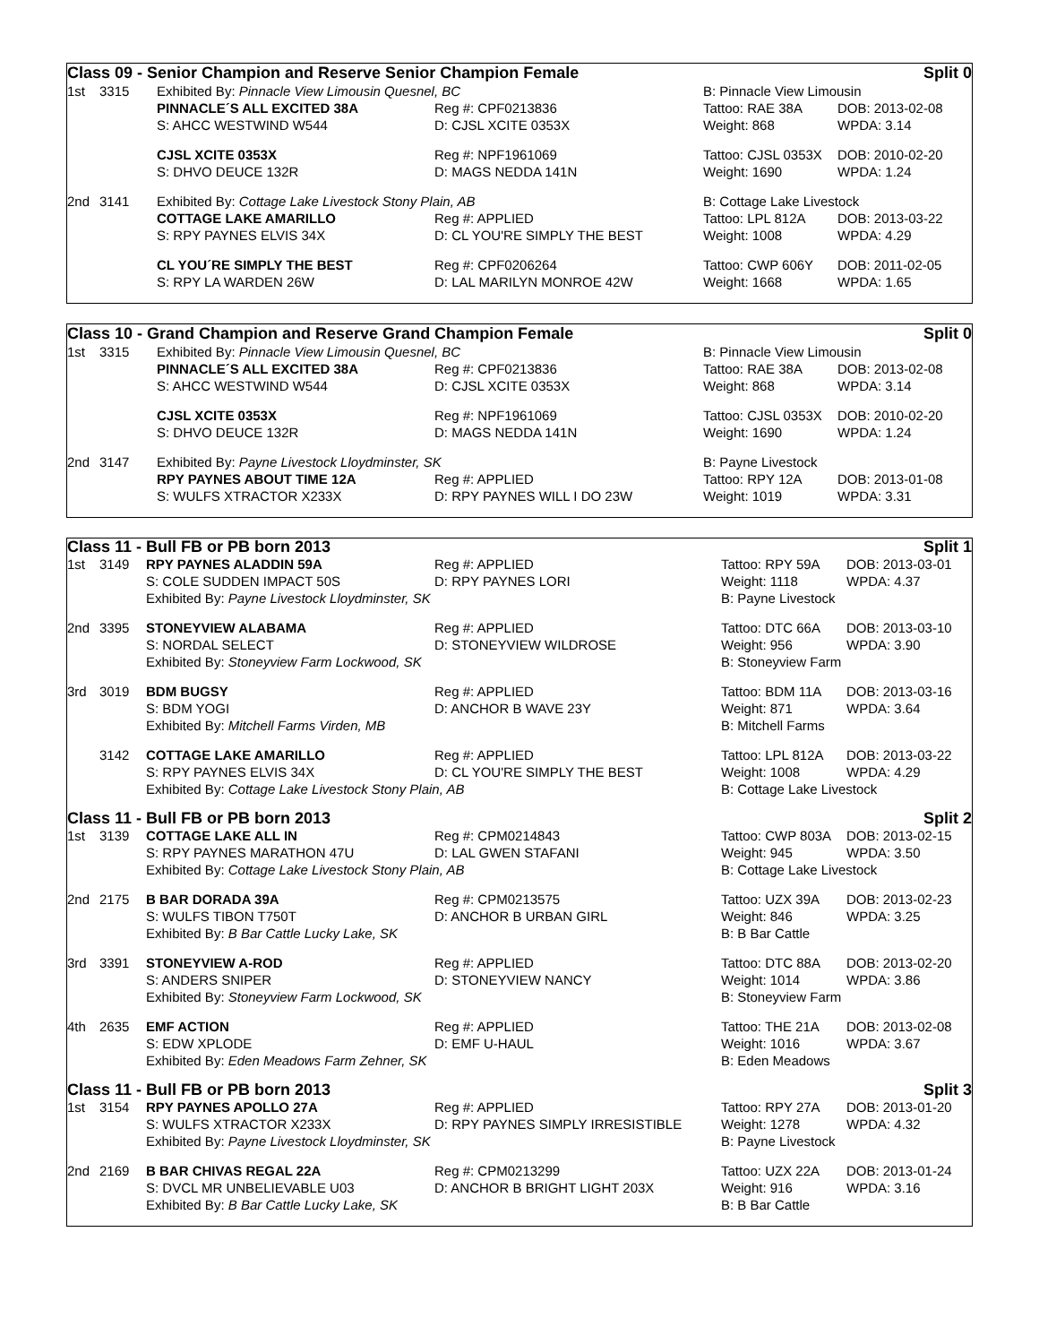Class 09 - Senior Champion and Reserve Senior Champion Female Split 0
| 1st | 3315 | Exhibited By: Pinnacle View Limousin Quesnel, BC | | B: Pinnacle View Limousin | |
| | | PINNACLE´S ALL EXCITED 38A | Reg #: CPF0213836 | Tattoo: RAE 38A | DOB: 2013-02-08 |
| | | S: AHCC WESTWIND W544 | D: CJSL XCITE 0353X | Weight: 868 | WPDA: 3.14 |
| | | CJSL XCITE 0353X | Reg #: NPF1961069 | Tattoo: CJSL 0353X | DOB: 2010-02-20 |
| | | S: DHVO DEUCE 132R | D: MAGS NEDDA 141N | Weight: 1690 | WPDA: 1.24 |
| 2nd | 3141 | Exhibited By: Cottage Lake Livestock Stony Plain, AB | | B: Cottage Lake Livestock | |
| | | COTTAGE LAKE AMARILLO | Reg #: APPLIED | Tattoo: LPL 812A | DOB: 2013-03-22 |
| | | S: RPY PAYNES ELVIS 34X | D: CL YOU'RE SIMPLY THE BEST | Weight: 1008 | WPDA: 4.29 |
| | | CL YOU´RE SIMPLY THE BEST | Reg #: CPF0206264 | Tattoo: CWP 606Y | DOB: 2011-02-05 |
| | | S: RPY LA WARDEN 26W | D: LAL MARILYN MONROE 42W | Weight: 1668 | WPDA: 1.65 |
Class 10 - Grand Champion and Reserve Grand Champion Female Split 0
| 1st | 3315 | Exhibited By: Pinnacle View Limousin Quesnel, BC | | B: Pinnacle View Limousin | |
| | | PINNACLE´S ALL EXCITED 38A | Reg #: CPF0213836 | Tattoo: RAE 38A | DOB: 2013-02-08 |
| | | S: AHCC WESTWIND W544 | D: CJSL XCITE 0353X | Weight: 868 | WPDA: 3.14 |
| | | CJSL XCITE 0353X | Reg #: NPF1961069 | Tattoo: CJSL 0353X | DOB: 2010-02-20 |
| | | S: DHVO DEUCE 132R | D: MAGS NEDDA 141N | Weight: 1690 | WPDA: 1.24 |
| 2nd | 3147 | Exhibited By: Payne Livestock Lloydminster, SK | | B: Payne Livestock | |
| | | RPY PAYNES ABOUT TIME 12A | Reg #: APPLIED | Tattoo: RPY 12A | DOB: 2013-01-08 |
| | | S: WULFS XTRACTOR X233X | D: RPY PAYNES WILL I DO 23W | Weight: 1019 | WPDA: 3.31 |
| Class 11 - Bull FB or PB born 2013 | | | | | Split 1 |
| 1st | 3149 | RPY PAYNES ALADDIN 59A | Reg #: APPLIED | Tattoo: RPY 59A | DOB: 2013-03-01 |
| | | S: COLE SUDDEN IMPACT 50S | D: RPY PAYNES LORI | Weight: 1118 | WPDA: 4.37 |
| | | Exhibited By: Payne Livestock Lloydminster, SK | | B: Payne Livestock | |
| 2nd | 3395 | STONEYVIEW ALABAMA | Reg #: APPLIED | Tattoo: DTC 66A | DOB: 2013-03-10 |
| | | S: NORDAL SELECT | D: STONEYVIEW WILDROSE | Weight: 956 | WPDA: 3.90 |
| | | Exhibited By: Stoneyview Farm Lockwood, SK | | B: Stoneyview Farm | |
| 3rd | 3019 | BDM BUGSY | Reg #: APPLIED | Tattoo: BDM 11A | DOB: 2013-03-16 |
| | | S: BDM YOGI | D: ANCHOR B WAVE 23Y | Weight: 871 | WPDA: 3.64 |
| | | Exhibited By: Mitchell Farms Virden, MB | | B: Mitchell Farms | |
| | 3142 | COTTAGE LAKE AMARILLO | Reg #: APPLIED | Tattoo: LPL 812A | DOB: 2013-03-22 |
| | | S: RPY PAYNES ELVIS 34X | D: CL YOU'RE SIMPLY THE BEST | Weight: 1008 | WPDA: 4.29 |
| | | Exhibited By: Cottage Lake Livestock Stony Plain, AB | | B: Cottage Lake Livestock | |
| Class 11 - Bull FB or PB born 2013 | | | | | Split 2 |
| 1st | 3139 | COTTAGE LAKE ALL IN | Reg #: CPM0214843 | Tattoo: CWP 803A | DOB: 2013-02-15 |
| | | S: RPY PAYNES MARATHON 47U | D: LAL GWEN STAFANI | Weight: 945 | WPDA: 3.50 |
| | | Exhibited By: Cottage Lake Livestock Stony Plain, AB | | B: Cottage Lake Livestock | |
| 2nd | 2175 | B BAR DORADA 39A | Reg #: CPM0213575 | Tattoo: UZX 39A | DOB: 2013-02-23 |
| | | S: WULFS TIBON T750T | D: ANCHOR B URBAN GIRL | Weight: 846 | WPDA: 3.25 |
| | | Exhibited By: B Bar Cattle Lucky Lake, SK | | B: B Bar Cattle | |
| 3rd | 3391 | STONEYVIEW A-ROD | Reg #: APPLIED | Tattoo: DTC 88A | DOB: 2013-02-20 |
| | | S: ANDERS SNIPER | D: STONEYVIEW NANCY | Weight: 1014 | WPDA: 3.86 |
| | | Exhibited By: Stoneyview Farm Lockwood, SK | | B: Stoneyview Farm | |
| 4th | 2635 | EMF ACTION | Reg #: APPLIED | Tattoo: THE 21A | DOB: 2013-02-08 |
| | | S: EDW XPLODE | D: EMF U-HAUL | Weight: 1016 | WPDA: 3.67 |
| | | Exhibited By: Eden Meadows Farm Zehner, SK | | B: Eden Meadows | |
| Class 11 - Bull FB or PB born 2013 | | | | | Split 3 |
| 1st | 3154 | RPY PAYNES APOLLO 27A | Reg #: APPLIED | Tattoo: RPY 27A | DOB: 2013-01-20 |
| | | S: WULFS XTRACTOR X233X | D: RPY PAYNES SIMPLY IRRESISTIBLE | Weight: 1278 | WPDA: 4.32 |
| | | Exhibited By: Payne Livestock Lloydminster, SK | | B: Payne Livestock | |
| 2nd | 2169 | B BAR CHIVAS REGAL 22A | Reg #: CPM0213299 | Tattoo: UZX 22A | DOB: 2013-01-24 |
| | | S: DVCL MR UNBELIEVABLE U03 | D: ANCHOR B BRIGHT LIGHT 203X | Weight: 916 | WPDA: 3.16 |
| | | Exhibited By: B Bar Cattle Lucky Lake, SK | | B: B Bar Cattle | |